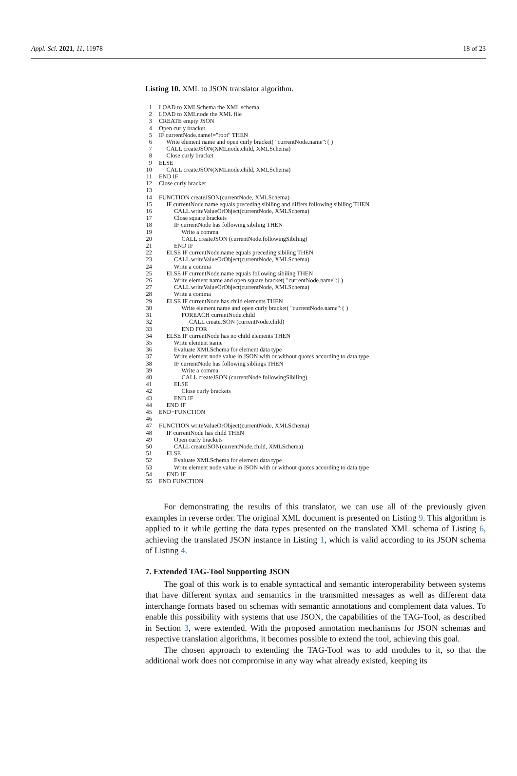Appl. Sci. 2021, 11, 11978 18 of 23
Listing 10. XML to JSON translator algorithm.
1 LOAD to XMLSchema the XML schema
2 LOAD to XMLnode the XML file
3 CREATE empty JSON
4 Open curly bracket
5 IF currentNode.name!="root" THEN
6 Write element name and open curly bracket( "currentNode.name":{ )
7 CALL createJSON(XMLnode.child, XMLSchema)
8 Close curly bracket
9 ELSE
10 CALL createJSON(XMLnode.child, XMLSchema)
11 END IF
12 Close curly bracket
13
14 FUNCTION createJSON(currentNode, XMLSchema)
15 IF currentNode.name equals preceding sibiling and differs following sibiling THEN
16 CALL writeValueOrObject(currentNode, XMLSchema)
17 Close square brackets
18 IF currentNode has following sibiling THEN
19 Write a comma
20 CALL createJSON (currentNode.followingSibiling)
21 END IF
22 ELSE IF currentNode.name equals preceding sibiling THEN
23 CALL writeValueOrObject(currentNode, XMLSchema)
24 Write a comma
25 ELSE IF currentNode.name equals following sibiling THEN
26 Write element name and open square bracket( "currentNode.name":[ )
27 CALL writeValueOrObject(currentNode, XMLSchema)
28 Write a comma
29 ELSE IF currentNode has child elements THEN
30 Write element name and open curly bracket( "currentNode.name":{ )
31 FOREACH currentNode.child
32 CALL createJSON (currentNode.child)
33 END FOR
34 ELSE IF currentNode has no child elements THEN
35 Write element name
36 Evaluate XMLSchema for element data type
37 Write element node value in JSON with or without quotes according to data type
38 IF currentNode has following siblings THEN
39 Write a comma
40 CALL createJSON (currentNode.followingSibiling)
41 ELSE
42 Close curly brackets
43 END IF
44 END IF
45 END−FUNCTION
46
47 FUNCTION writeValueOrObject(currentNode, XMLSchema)
48 IF currentNode has child THEN
49 Open curly brackets
50 CALL createJSON(currentNode.child, XMLSchema)
51 ELSE
52 Evaluate XMLSchema for element data type
53 Write element node value in JSON with or without quotes according to data type
54 END IF
55 END FUNCTION
For demonstrating the results of this translator, we can use all of the previously given examples in reverse order. The original XML document is presented on Listing 9. This algorithm is applied to it while getting the data types presented on the translated XML schema of Listing 6, achieving the translated JSON instance in Listing 1, which is valid according to its JSON schema of Listing 4.
7. Extended TAG-Tool Supporting JSON
The goal of this work is to enable syntactical and semantic interoperability between systems that have different syntax and semantics in the transmitted messages as well as different data interchange formats based on schemas with semantic annotations and complement data values. To enable this possibility with systems that use JSON, the capabilities of the TAG-Tool, as described in Section 3, were extended. With the proposed annotation mechanisms for JSON schemas and respective translation algorithms, it becomes possible to extend the tool, achieving this goal.
The chosen approach to extending the TAG-Tool was to add modules to it, so that the additional work does not compromise in any way what already existed, keeping its